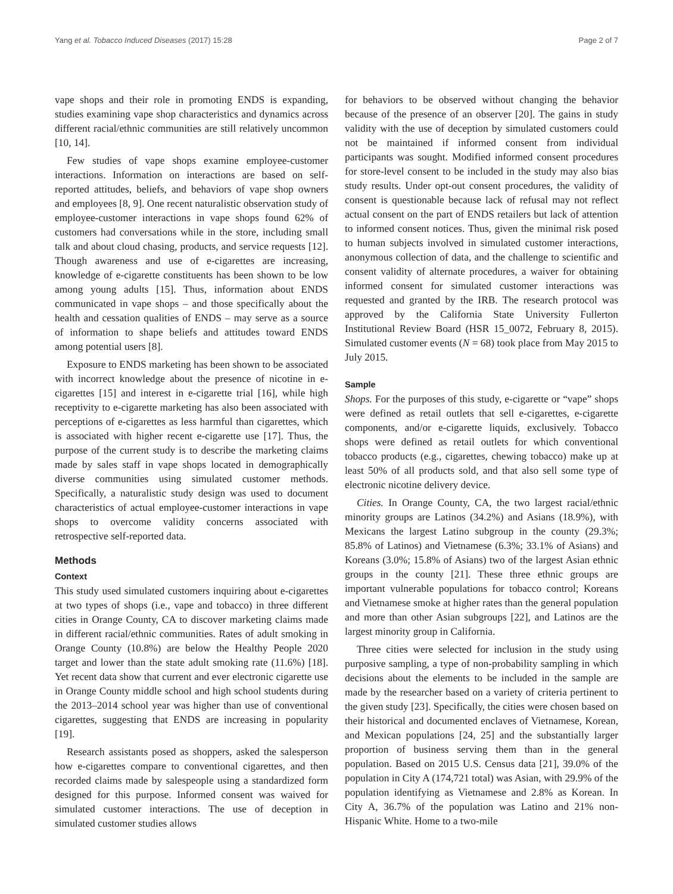Yang et al. Tobacco Induced Diseases (2017) 15:28 Page 2 of 7
vape shops and their role in promoting ENDS is expanding, studies examining vape shop characteristics and dynamics across different racial/ethnic communities are still relatively uncommon [10, 14].
Few studies of vape shops examine employee-customer interactions. Information on interactions are based on self-reported attitudes, beliefs, and behaviors of vape shop owners and employees [8, 9]. One recent naturalistic observation study of employee-customer interactions in vape shops found 62% of customers had conversations while in the store, including small talk and about cloud chasing, products, and service requests [12]. Though awareness and use of e-cigarettes are increasing, knowledge of e-cigarette constituents has been shown to be low among young adults [15]. Thus, information about ENDS communicated in vape shops – and those specifically about the health and cessation qualities of ENDS – may serve as a source of information to shape beliefs and attitudes toward ENDS among potential users [8].
Exposure to ENDS marketing has been shown to be associated with incorrect knowledge about the presence of nicotine in e-cigarettes [15] and interest in e-cigarette trial [16], while high receptivity to e-cigarette marketing has also been associated with perceptions of e-cigarettes as less harmful than cigarettes, which is associated with higher recent e-cigarette use [17]. Thus, the purpose of the current study is to describe the marketing claims made by sales staff in vape shops located in demographically diverse communities using simulated customer methods. Specifically, a naturalistic study design was used to document characteristics of actual employee-customer interactions in vape shops to overcome validity concerns associated with retrospective self-reported data.
Methods
Context
This study used simulated customers inquiring about e-cigarettes at two types of shops (i.e., vape and tobacco) in three different cities in Orange County, CA to discover marketing claims made in different racial/ethnic communities. Rates of adult smoking in Orange County (10.8%) are below the Healthy People 2020 target and lower than the state adult smoking rate (11.6%) [18]. Yet recent data show that current and ever electronic cigarette use in Orange County middle school and high school students during the 2013–2014 school year was higher than use of conventional cigarettes, suggesting that ENDS are increasing in popularity [19].
Research assistants posed as shoppers, asked the salesperson how e-cigarettes compare to conventional cigarettes, and then recorded claims made by salespeople using a standardized form designed for this purpose. Informed consent was waived for simulated customer interactions. The use of deception in simulated customer studies allows
for behaviors to be observed without changing the behavior because of the presence of an observer [20]. The gains in study validity with the use of deception by simulated customers could not be maintained if informed consent from individual participants was sought. Modified informed consent procedures for store-level consent to be included in the study may also bias study results. Under opt-out consent procedures, the validity of consent is questionable because lack of refusal may not reflect actual consent on the part of ENDS retailers but lack of attention to informed consent notices. Thus, given the minimal risk posed to human subjects involved in simulated customer interactions, anonymous collection of data, and the challenge to scientific and consent validity of alternate procedures, a waiver for obtaining informed consent for simulated customer interactions was requested and granted by the IRB. The research protocol was approved by the California State University Fullerton Institutional Review Board (HSR 15_0072, February 8, 2015). Simulated customer events (N = 68) took place from May 2015 to July 2015.
Sample
Shops. For the purposes of this study, e-cigarette or “vape” shops were defined as retail outlets that sell e-cigarettes, e-cigarette components, and/or e-cigarette liquids, exclusively. Tobacco shops were defined as retail outlets for which conventional tobacco products (e.g., cigarettes, chewing tobacco) make up at least 50% of all products sold, and that also sell some type of electronic nicotine delivery device.
Cities. In Orange County, CA, the two largest racial/ethnic minority groups are Latinos (34.2%) and Asians (18.9%), with Mexicans the largest Latino subgroup in the county (29.3%; 85.8% of Latinos) and Vietnamese (6.3%; 33.1% of Asians) and Koreans (3.0%; 15.8% of Asians) two of the largest Asian ethnic groups in the county [21]. These three ethnic groups are important vulnerable populations for tobacco control; Koreans and Vietnamese smoke at higher rates than the general population and more than other Asian subgroups [22], and Latinos are the largest minority group in California.
Three cities were selected for inclusion in the study using purposive sampling, a type of non-probability sampling in which decisions about the elements to be included in the sample are made by the researcher based on a variety of criteria pertinent to the given study [23]. Specifically, the cities were chosen based on their historical and documented enclaves of Vietnamese, Korean, and Mexican populations [24, 25] and the substantially larger proportion of business serving them than in the general population. Based on 2015 U.S. Census data [21], 39.0% of the population in City A (174,721 total) was Asian, with 29.9% of the population identifying as Vietnamese and 2.8% as Korean. In City A, 36.7% of the population was Latino and 21% non-Hispanic White. Home to a two-mile